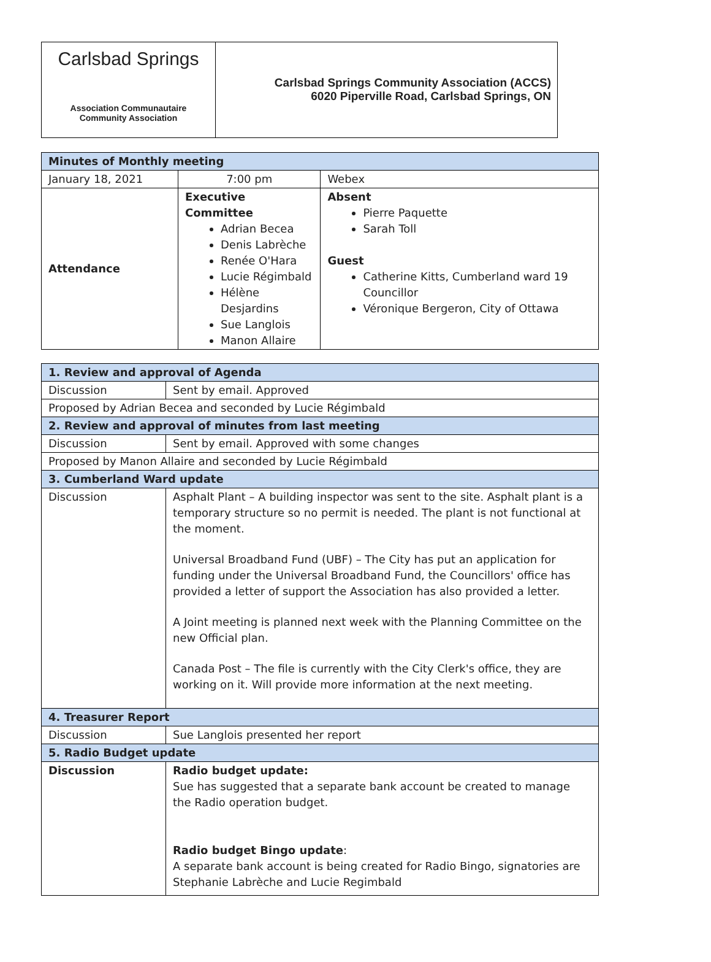Carlsbad Springs
Association Communautaire
Community Association
Carlsbad Springs Community Association (ACCS)
6020 Piperville Road, Carlsbad Springs, ON
| Minutes of Monthly meeting | | |
| --- | --- | --- |
| January 18, 2021 | 7:00 pm | Webex |
| Attendance | Executive Committee Adrian Becea Denis Labrèche Renée O'Hara Lucie Régimbald Hélène Desjardins Sue Langlois Manon Allaire | Absent Pierre Paquette Sarah Toll Guest Catherine Kitts, Cumberland ward 19 Councillor Véronique Bergeron, City of Ottawa |
| 1. Review and approval of Agenda | |
| --- | --- |
| Discussion | Sent by email. Approved |
| Proposed by Adrian Becea and seconded by Lucie Régimbald | |
| 2. Review and approval of minutes from last meeting | |
| Discussion | Sent by email. Approved with some changes |
| Proposed by Manon Allaire and seconded by Lucie Régimbald | |
| 3. Cumberland Ward update | |
| Discussion | Asphalt Plant – A building inspector was sent to the site. Asphalt plant is a temporary structure so no permit is needed. The plant is not functional at the moment. Universal Broadband Fund (UBF) – The City has put an application for funding under the Universal Broadband Fund, the Councillors' office has provided a letter of support the Association has also provided a letter. A Joint meeting is planned next week with the Planning Committee on the new Official plan. Canada Post – The file is currently with the City Clerk's office, they are working on it. Will provide more information at the next meeting. |
| 4. Treasurer Report | |
| Discussion | Sue Langlois presented her report |
| 5. Radio Budget update | |
| Discussion | Radio budget update: Sue has suggested that a separate bank account be created to manage the Radio operation budget. Radio budget Bingo update : A separate bank account is being created for Radio Bingo, signatories are Stephanie Labrèche and Lucie Regimbald |